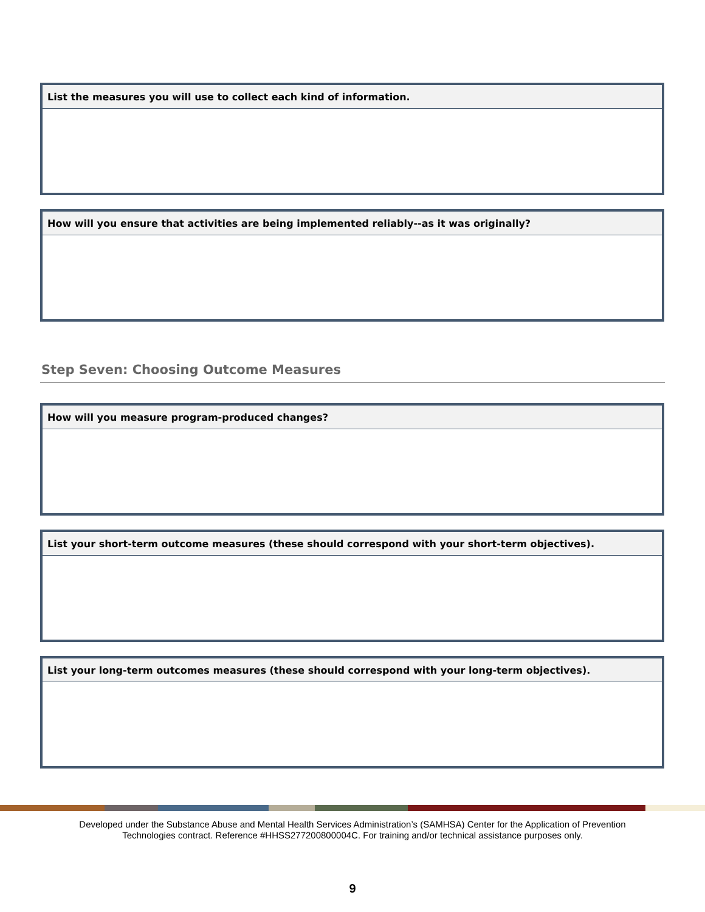| List the measures you will use to collect each kind of information. |
| How will you ensure that activities are being implemented reliably--as it was originally? |
Step Seven: Choosing Outcome Measures
| How will you measure program-produced changes? |
| List your short-term outcome measures (these should correspond with your short-term objectives). |
| List your long-term outcomes measures (these should correspond with your long-term objectives). |
Developed under the Substance Abuse and Mental Health Services Administration’s (SAMHSA) Center for the Application of Prevention
Technologies contract. Reference #HHSS277200800004C. For training and/or technical assistance purposes only.
9